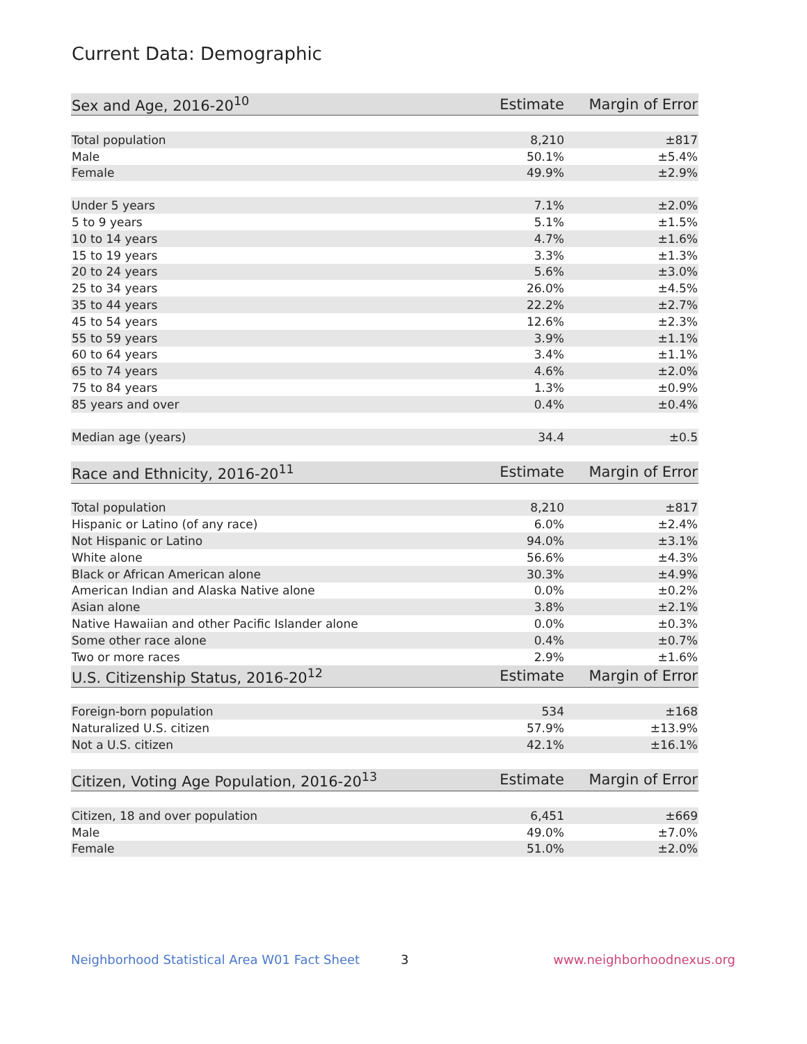Current Data: Demographic
| Sex and Age, 2016-20<sup>10</sup> | Estimate | Margin of Error |
| --- | --- | --- |
| Total population | 8,210 | ±817 |
| Male | 50.1% | ±5.4% |
| Female | 49.9% | ±2.9% |
| Under 5 years | 7.1% | ±2.0% |
| 5 to 9 years | 5.1% | ±1.5% |
| 10 to 14 years | 4.7% | ±1.6% |
| 15 to 19 years | 3.3% | ±1.3% |
| 20 to 24 years | 5.6% | ±3.0% |
| 25 to 34 years | 26.0% | ±4.5% |
| 35 to 44 years | 22.2% | ±2.7% |
| 45 to 54 years | 12.6% | ±2.3% |
| 55 to 59 years | 3.9% | ±1.1% |
| 60 to 64 years | 3.4% | ±1.1% |
| 65 to 74 years | 4.6% | ±2.0% |
| 75 to 84 years | 1.3% | ±0.9% |
| 85 years and over | 0.4% | ±0.4% |
| Median age (years) | 34.4 | ±0.5 |
| Race and Ethnicity, 2016-20<sup>11</sup> | Estimate | Margin of Error |
| Total population | 8,210 | ±817 |
| Hispanic or Latino (of any race) | 6.0% | ±2.4% |
| Not Hispanic or Latino | 94.0% | ±3.1% |
| White alone | 56.6% | ±4.3% |
| Black or African American alone | 30.3% | ±4.9% |
| American Indian and Alaska Native alone | 0.0% | ±0.2% |
| Asian alone | 3.8% | ±2.1% |
| Native Hawaiian and other Pacific Islander alone | 0.0% | ±0.3% |
| Some other race alone | 0.4% | ±0.7% |
| Two or more races | 2.9% | ±1.6% |
| U.S. Citizenship Status, 2016-20<sup>12</sup> | Estimate | Margin of Error |
| Foreign-born population | 534 | ±168 |
| Naturalized U.S. citizen | 57.9% | ±13.9% |
| Not a U.S. citizen | 42.1% | ±16.1% |
| Citizen, Voting Age Population, 2016-20<sup>13</sup> | Estimate | Margin of Error |
| Citizen, 18 and over population | 6,451 | ±669 |
| Male | 49.0% | ±7.0% |
| Female | 51.0% | ±2.0% |
Neighborhood Statistical Area W01 Fact Sheet 3 www.neighborhoodnexus.org